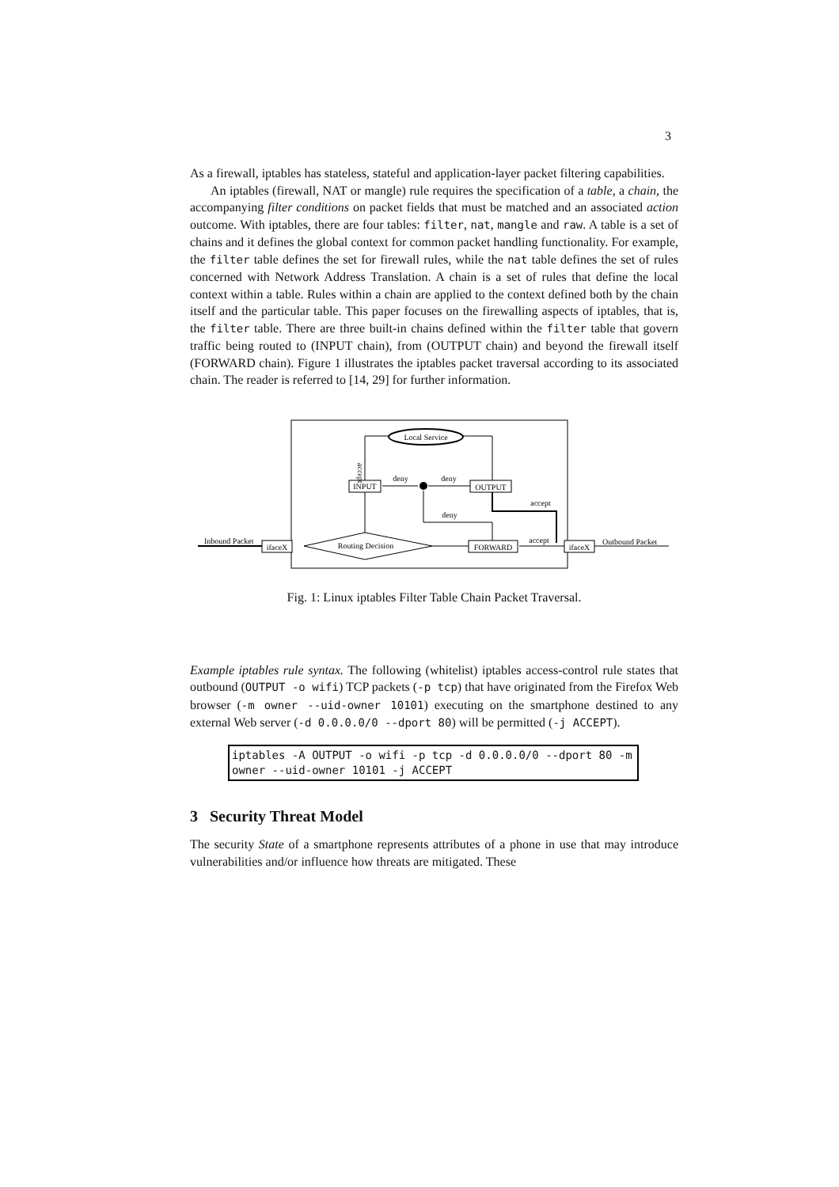3
As a firewall, iptables has stateless, stateful and application-layer packet filtering capabilities.
An iptables (firewall, NAT or mangle) rule requires the specification of a table, a chain, the accompanying filter conditions on packet fields that must be matched and an associated action outcome. With iptables, there are four tables: filter, nat, mangle and raw. A table is a set of chains and it defines the global context for common packet handling functionality. For example, the filter table defines the set for firewall rules, while the nat table defines the set of rules concerned with Network Address Translation. A chain is a set of rules that define the local context within a table. Rules within a chain are applied to the context defined both by the chain itself and the particular table. This paper focuses on the firewalling aspects of iptables, that is, the filter table. There are three built-in chains defined within the filter table that govern traffic being routed to (INPUT chain), from (OUTPUT chain) and beyond the firewall itself (FORWARD chain). Figure 1 illustrates the iptables packet traversal according to its associated chain. The reader is referred to [14, 29] for further information.
Local Service
INPUT
OUTPUT
deny
deny
accept
accept
deny
Routing Decision
FORWARD
accept
ifaceX
ifaceX
Inbound Packet
Outbound Packet
Fig. 1: Linux iptables Filter Table Chain Packet Traversal.
Example iptables rule syntax. The following (whitelist) iptables access-control rule states that outbound (OUTPUT -o wifi) TCP packets (-p tcp) that have originated from the Firefox Web browser (-m owner --uid-owner 10101) executing on the smartphone destined to any external Web server (-d 0.0.0.0/0 --dport 80) will be permitted (-j ACCEPT).
iptables -A OUTPUT -o wifi -p tcp -d 0.0.0.0/0 --dport 80 -m
owner --uid-owner 10101 -j ACCEPT
3 Security Threat Model
The security State of a smartphone represents attributes of a phone in use that may introduce vulnerabilities and/or influence how threats are mitigated. These